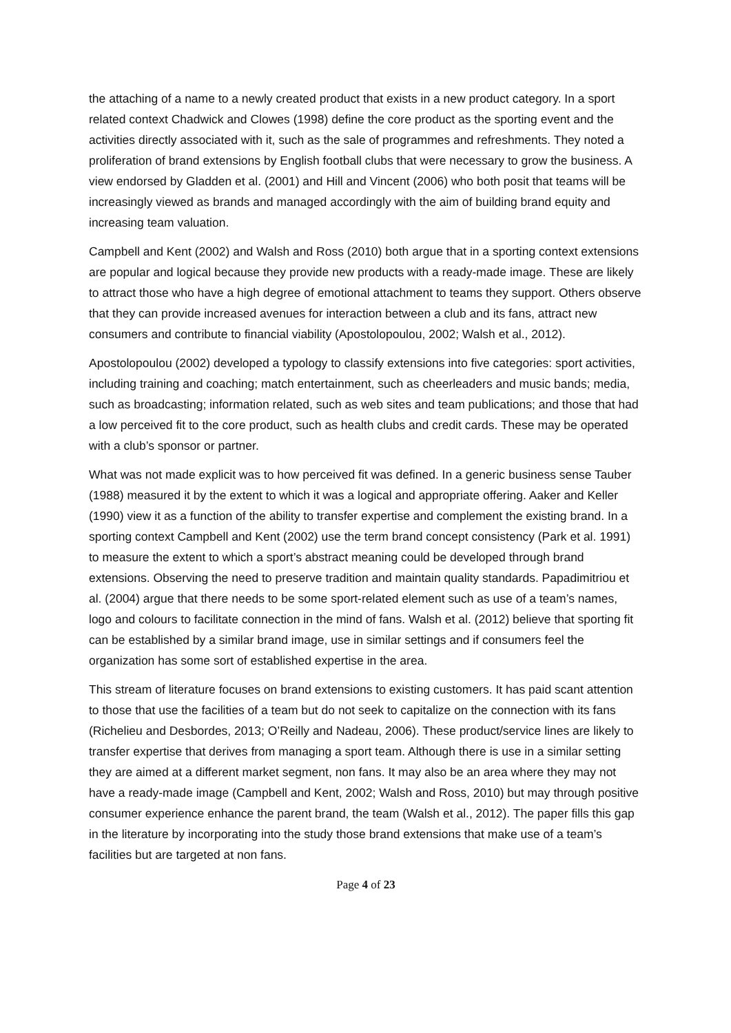the attaching of a name to a newly created product that exists in a new product category. In a sport related context Chadwick and Clowes (1998) define the core product as the sporting event and the activities directly associated with it, such as the sale of programmes and refreshments. They noted a proliferation of brand extensions by English football clubs that were necessary to grow the business. A view endorsed by Gladden et al. (2001) and Hill and Vincent (2006) who both posit that teams will be increasingly viewed as brands and managed accordingly with the aim of building brand equity and increasing team valuation.
Campbell and Kent (2002) and Walsh and Ross (2010) both argue that in a sporting context extensions are popular and logical because they provide new products with a ready-made image. These are likely to attract those who have a high degree of emotional attachment to teams they support. Others observe that they can provide increased avenues for interaction between a club and its fans, attract new consumers and contribute to financial viability (Apostolopoulou, 2002; Walsh et al., 2012).
Apostolopoulou (2002) developed a typology to classify extensions into five categories: sport activities, including training and coaching; match entertainment, such as cheerleaders and music bands; media, such as broadcasting; information related, such as web sites and team publications; and those that had a low perceived fit to the core product, such as health clubs and credit cards. These may be operated with a club’s sponsor or partner.
What was not made explicit was to how perceived fit was defined. In a generic business sense Tauber (1988) measured it by the extent to which it was a logical and appropriate offering. Aaker and Keller (1990) view it as a function of the ability to transfer expertise and complement the existing brand. In a sporting context Campbell and Kent (2002) use the term brand concept consistency (Park et al. 1991) to measure the extent to which a sport’s abstract meaning could be developed through brand extensions. Observing the need to preserve tradition and maintain quality standards. Papadimitriou et al. (2004) argue that there needs to be some sport-related element such as use of a team’s names, logo and colours to facilitate connection in the mind of fans. Walsh et al. (2012) believe that sporting fit can be established by a similar brand image, use in similar settings and if consumers feel the organization has some sort of established expertise in the area.
This stream of literature focuses on brand extensions to existing customers. It has paid scant attention to those that use the facilities of a team but do not seek to capitalize on the connection with its fans (Richelieu and Desbordes, 2013; O’Reilly and Nadeau, 2006). These product/service lines are likely to transfer expertise that derives from managing a sport team. Although there is use in a similar setting they are aimed at a different market segment, non fans. It may also be an area where they may not have a ready-made image (Campbell and Kent, 2002; Walsh and Ross, 2010) but may through positive consumer experience enhance the parent brand, the team (Walsh et al., 2012). The paper fills this gap in the literature by incorporating into the study those brand extensions that make use of a team’s facilities but are targeted at non fans.
Page 4 of 23